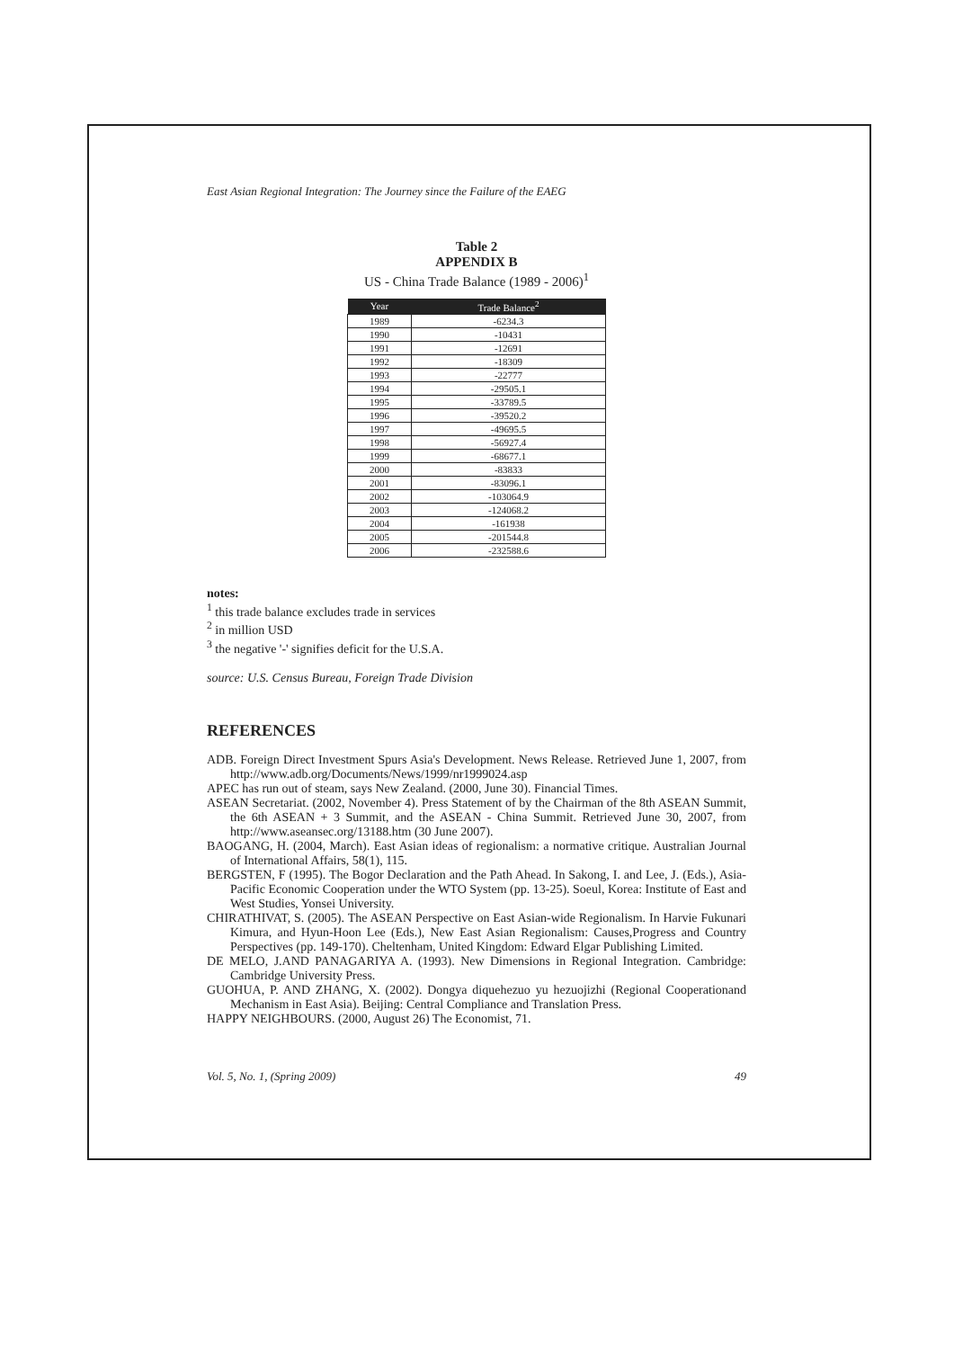East Asian Regional Integration: The Journey since the Failure of the EAEG
Table 2
APPENDIX B
US - China Trade Balance (1989 - 2006)<sup>1</sup>
| Year | Trade Balance<sup>2</sup> |
| --- | --- |
| 1989 | -6234.3 |
| 1990 | -10431 |
| 1991 | -12691 |
| 1992 | -18309 |
| 1993 | -22777 |
| 1994 | -29505.1 |
| 1995 | -33789.5 |
| 1996 | -39520.2 |
| 1997 | -49695.5 |
| 1998 | -56927.4 |
| 1999 | -68677.1 |
| 2000 | -83833 |
| 2001 | -83096.1 |
| 2002 | -103064.9 |
| 2003 | -124068.2 |
| 2004 | -161938 |
| 2005 | -201544.8 |
| 2006 | -232588.6 |
notes:
<sup>1</sup> this trade balance excludes trade in services
<sup>2</sup> in million USD
<sup>3</sup> the negative '-' signifies deficit for the U.S.A.
source: U.S. Census Bureau, Foreign Trade Division
REFERENCES
ADB. Foreign Direct Investment Spurs Asia's Development. News Release. Retrieved June 1, 2007, from http://www.adb.org/Documents/News/1999/nr1999024.asp
APEC has run out of steam, says New Zealand. (2000, June 30). Financial Times.
ASEAN Secretariat. (2002, November 4). Press Statement of by the Chairman of the 8th ASEAN Summit, the 6th ASEAN + 3 Summit, and the ASEAN - China Summit. Retrieved June 30, 2007, from http://www.aseansec.org/13188.htm (30 June 2007).
BAOGANG, H. (2004, March). East Asian ideas of regionalism: a normative critique. Australian Journal of International Affairs, 58(1), 115.
BERGSTEN, F (1995). The Bogor Declaration and the Path Ahead. In Sakong, I. and Lee, J. (Eds.), Asia-Pacific Economic Cooperation under the WTO System (pp. 13-25). Soeul, Korea: Institute of East and West Studies, Yonsei University.
CHIRATHIVAT, S. (2005). The ASEAN Perspective on East Asian-wide Regionalism. In Harvie Fukunari Kimura, and Hyun-Hoon Lee (Eds.), New East Asian Regionalism: Causes,Progress and Country Perspectives (pp. 149-170). Cheltenham, United Kingdom: Edward Elgar Publishing Limited.
DE MELO, J.AND PANAGARIYA A. (1993). New Dimensions in Regional Integration. Cambridge: Cambridge University Press.
GUOHUA, P. AND ZHANG, X. (2002). Dongya diquehezuo yu hezuojizhi (Regional Cooperationand Mechanism in East Asia). Beijing: Central Compliance and Translation Press.
HAPPY NEIGHBOURS. (2000, August 26) The Economist, 71.
Vol. 5, No. 1, (Spring 2009) 49